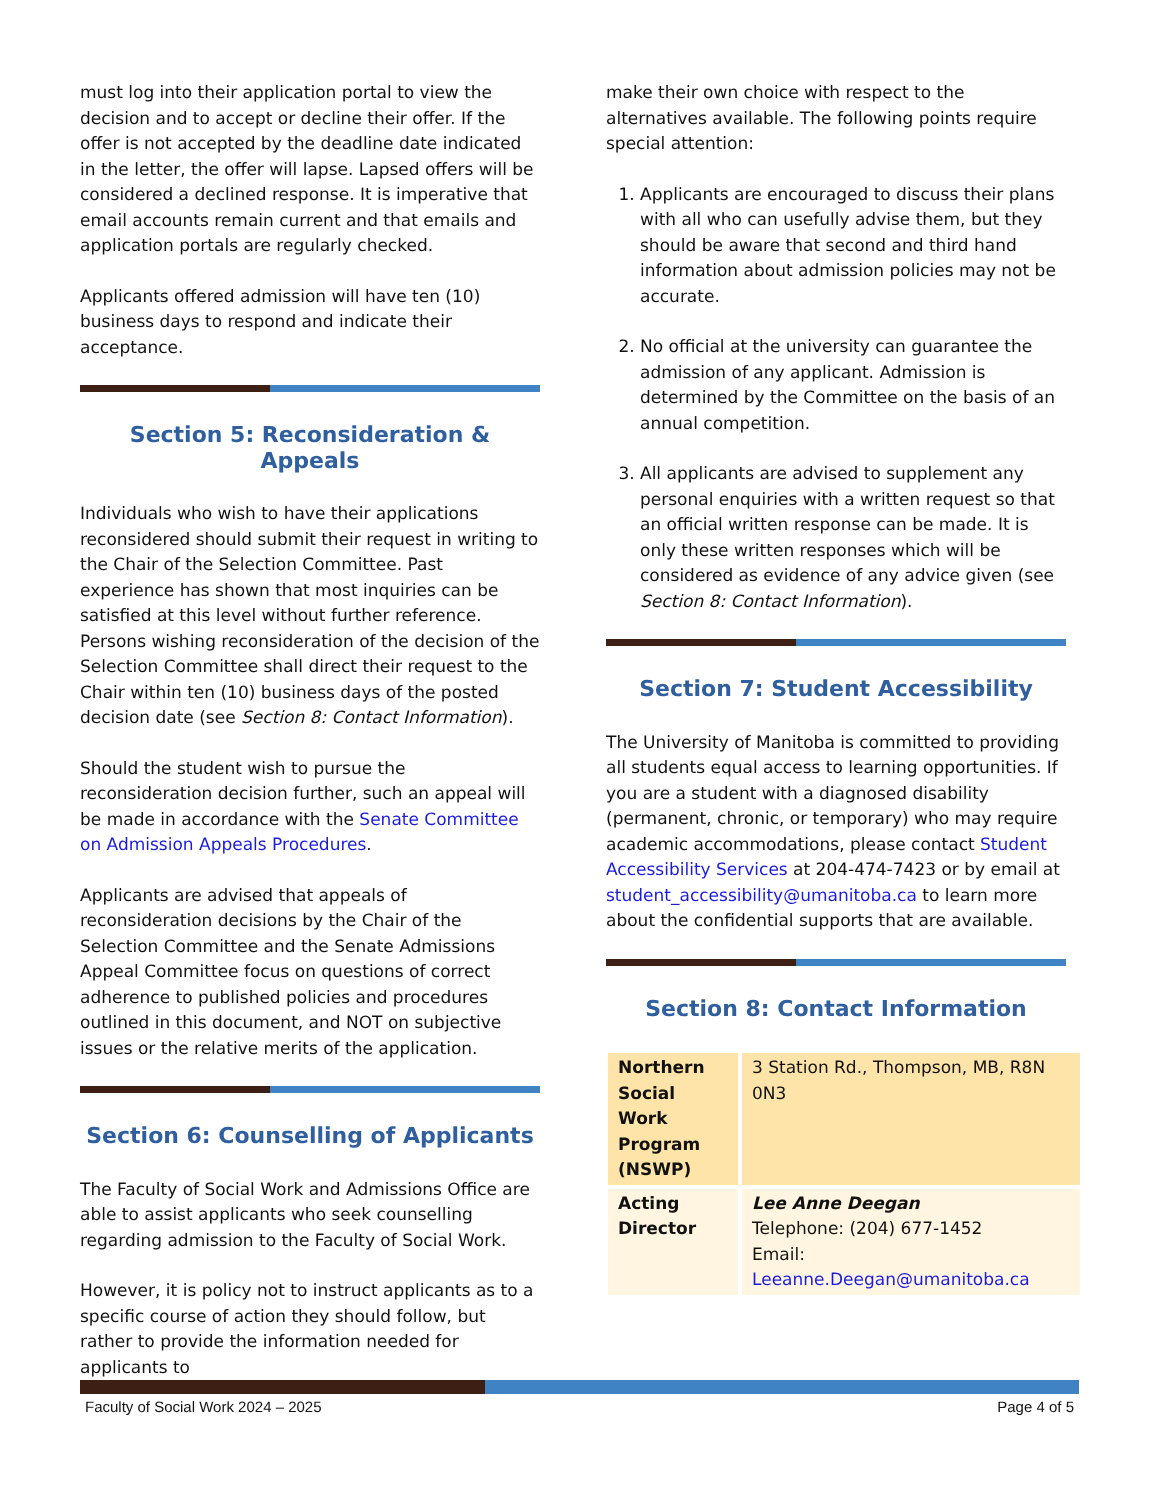must log into their application portal to view the decision and to accept or decline their offer. If the offer is not accepted by the deadline date indicated in the letter, the offer will lapse. Lapsed offers will be considered a declined response. It is imperative that email accounts remain current and that emails and application portals are regularly checked.
Applicants offered admission will have ten (10) business days to respond and indicate their acceptance.
Section 5: Reconsideration & Appeals
Individuals who wish to have their applications reconsidered should submit their request in writing to the Chair of the Selection Committee. Past experience has shown that most inquiries can be satisfied at this level without further reference. Persons wishing reconsideration of the decision of the Selection Committee shall direct their request to the Chair within ten (10) business days of the posted decision date (see Section 8: Contact Information).
Should the student wish to pursue the reconsideration decision further, such an appeal will be made in accordance with the Senate Committee on Admission Appeals Procedures.
Applicants are advised that appeals of reconsideration decisions by the Chair of the Selection Committee and the Senate Admissions Appeal Committee focus on questions of correct adherence to published policies and procedures outlined in this document, and NOT on subjective issues or the relative merits of the application.
Section 6: Counselling of Applicants
The Faculty of Social Work and Admissions Office are able to assist applicants who seek counselling regarding admission to the Faculty of Social Work.
However, it is policy not to instruct applicants as to a specific course of action they should follow, but rather to provide the information needed for applicants to
make their own choice with respect to the alternatives available. The following points require special attention:
1. Applicants are encouraged to discuss their plans with all who can usefully advise them, but they should be aware that second and third hand information about admission policies may not be accurate.
2. No official at the university can guarantee the admission of any applicant. Admission is determined by the Committee on the basis of an annual competition.
3. All applicants are advised to supplement any personal enquiries with a written request so that an official written response can be made. It is only these written responses which will be considered as evidence of any advice given (see Section 8: Contact Information).
Section 7: Student Accessibility
The University of Manitoba is committed to providing all students equal access to learning opportunities. If you are a student with a diagnosed disability (permanent, chronic, or temporary) who may require academic accommodations, please contact Student Accessibility Services at 204-474-7423 or by email at student_accessibility@umanitoba.ca to learn more about the confidential supports that are available.
Section 8: Contact Information
| Northern Social Work Program (NSWP) | 3 Station Rd., Thompson, MB, R8N 0N3 |
| Acting Director | Lee Anne Deegan Telephone: (204) 677-1452 Email: Leeanne.Deegan@umanitoba.ca |
Faculty of Social Work 2024 – 2025 Page 4 of 5